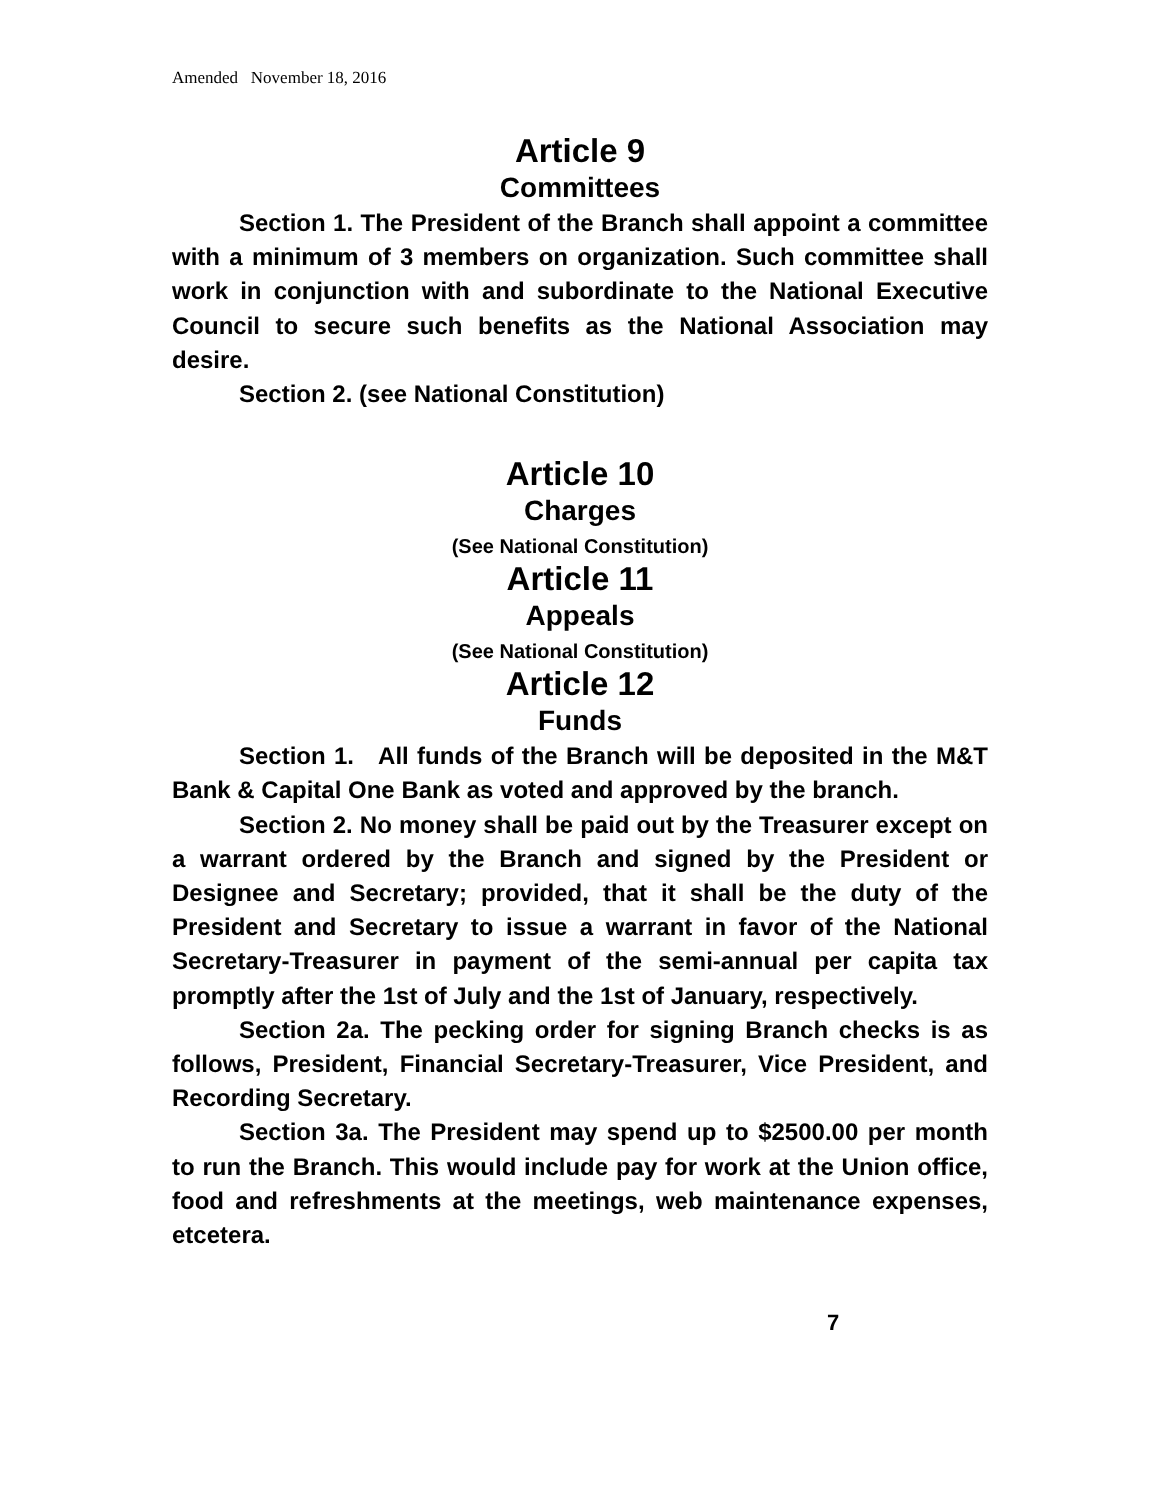Amended November 18, 2016
Article 9
Committees
Section 1. The President of the Branch shall appoint a committee with a minimum of 3 members on organization. Such committee shall work in conjunction with and subordinate to the National Executive Council to secure such benefits as the National Association may desire.
Section 2. (see National Constitution)
Article 10
Charges
(See National Constitution)
Article 11
Appeals
(See National Constitution)
Article 12
Funds
Section 1. All funds of the Branch will be deposited in the M&T Bank & Capital One Bank as voted and approved by the branch.
Section 2. No money shall be paid out by the Treasurer except on a warrant ordered by the Branch and signed by the President or Designee and Secretary; provided, that it shall be the duty of the President and Secretary to issue a warrant in favor of the National Secretary-Treasurer in payment of the semi-annual per capita tax promptly after the 1st of July and the 1st of January, respectively.
Section 2a. The pecking order for signing Branch checks is as follows, President, Financial Secretary-Treasurer, Vice President, and Recording Secretary.
Section 3a. The President may spend up to $2500.00 per month to run the Branch. This would include pay for work at the Union office, food and refreshments at the meetings, web maintenance expenses, etcetera.
7